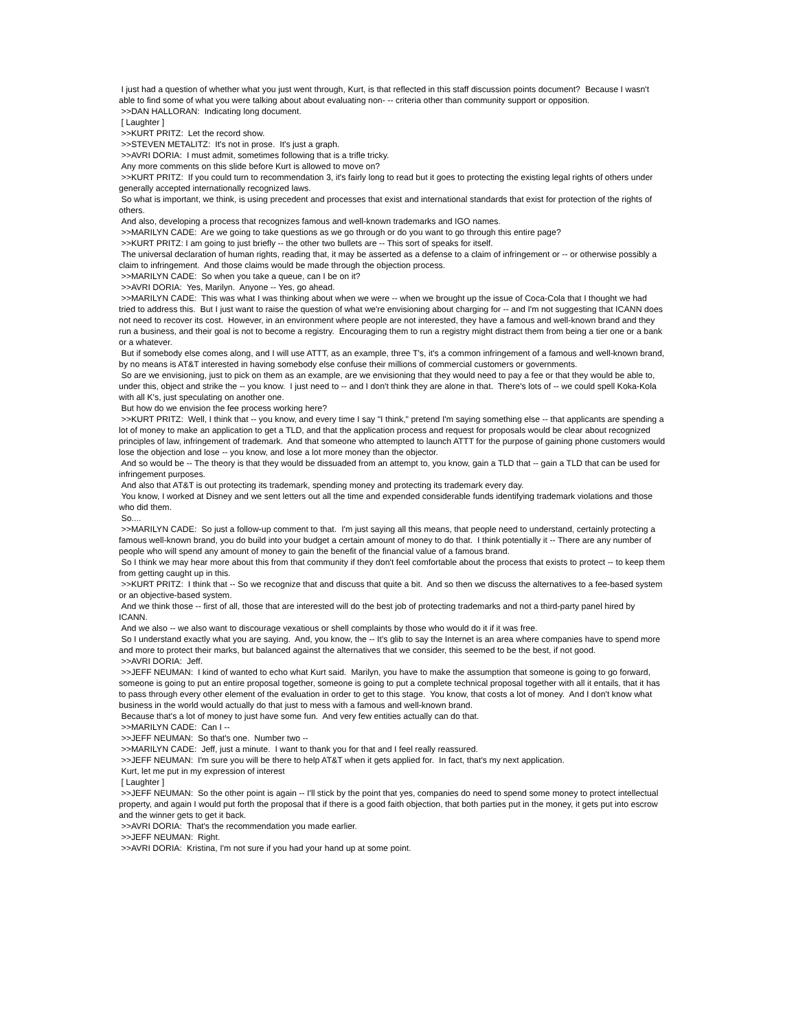I just had a question of whether what you just went through, Kurt, is that reflected in this staff discussion points document? Because I wasn't able to find some of what you were talking about about evaluating non- -- criteria other than community support or opposition.
>>DAN HALLORAN: Indicating long document.
[ Laughter ]
>>KURT PRITZ: Let the record show.
>>STEVEN METALITZ: It's not in prose. It's just a graph.
>>AVRI DORIA: I must admit, sometimes following that is a trifle tricky.
Any more comments on this slide before Kurt is allowed to move on?
>>KURT PRITZ: If you could turn to recommendation 3, it's fairly long to read but it goes to protecting the existing legal rights of others under generally accepted internationally recognized laws.
So what is important, we think, is using precedent and processes that exist and international standards that exist for protection of the rights of others.
And also, developing a process that recognizes famous and well-known trademarks and IGO names.
>>MARILYN CADE: Are we going to take questions as we go through or do you want to go through this entire page?
>>KURT PRITZ: I am going to just briefly -- the other two bullets are -- This sort of speaks for itself.
The universal declaration of human rights, reading that, it may be asserted as a defense to a claim of infringement or -- or otherwise possibly a claim to infringement. And those claims would be made through the objection process.
>>MARILYN CADE: So when you take a queue, can I be on it?
>>AVRI DORIA: Yes, Marilyn. Anyone -- Yes, go ahead.
>>MARILYN CADE: This was what I was thinking about when we were -- when we brought up the issue of Coca-Cola that I thought we had tried to address this. But I just want to raise the question of what we're envisioning about charging for -- and I'm not suggesting that ICANN does not need to recover its cost. However, in an environment where people are not interested, they have a famous and well-known brand and they run a business, and their goal is not to become a registry. Encouraging them to run a registry might distract them from being a tier one or a bank or a whatever.
But if somebody else comes along, and I will use ATTT, as an example, three T's, it's a common infringement of a famous and well-known brand, by no means is AT&T interested in having somebody else confuse their millions of commercial customers or governments.
So are we envisioning, just to pick on them as an example, are we envisioning that they would need to pay a fee or that they would be able to, under this, object and strike the -- you know. I just need to -- and I don't think they are alone in that. There's lots of -- we could spell Koka-Kola with all K's, just speculating on another one.
But how do we envision the fee process working here?
>>KURT PRITZ: Well, I think that -- you know, and every time I say "I think," pretend I'm saying something else -- that applicants are spending a lot of money to make an application to get a TLD, and that the application process and request for proposals would be clear about recognized principles of law, infringement of trademark. And that someone who attempted to launch ATTT for the purpose of gaining phone customers would lose the objection and lose -- you know, and lose a lot more money than the objector.
And so would be -- The theory is that they would be dissuaded from an attempt to, you know, gain a TLD that -- gain a TLD that can be used for infringement purposes.
And also that AT&T is out protecting its trademark, spending money and protecting its trademark every day.
You know, I worked at Disney and we sent letters out all the time and expended considerable funds identifying trademark violations and those who did them.
So....
>>MARILYN CADE: So just a follow-up comment to that. I'm just saying all this means, that people need to understand, certainly protecting a famous well-known brand, you do build into your budget a certain amount of money to do that. I think potentially it -- There are any number of people who will spend any amount of money to gain the benefit of the financial value of a famous brand.
So I think we may hear more about this from that community if they don't feel comfortable about the process that exists to protect -- to keep them from getting caught up in this.
>>KURT PRITZ: I think that -- So we recognize that and discuss that quite a bit. And so then we discuss the alternatives to a fee-based system or an objective-based system.
And we think those -- first of all, those that are interested will do the best job of protecting trademarks and not a third-party panel hired by ICANN.
And we also -- we also want to discourage vexatious or shell complaints by those who would do it if it was free.
So I understand exactly what you are saying. And, you know, the -- It's glib to say the Internet is an area where companies have to spend more and more to protect their marks, but balanced against the alternatives that we consider, this seemed to be the best, if not good.
>>AVRI DORIA: Jeff.
>>JEFF NEUMAN: I kind of wanted to echo what Kurt said. Marilyn, you have to make the assumption that someone is going to go forward, someone is going to put an entire proposal together, someone is going to put a complete technical proposal together with all it entails, that it has to pass through every other element of the evaluation in order to get to this stage. You know, that costs a lot of money. And I don't know what business in the world would actually do that just to mess with a famous and well-known brand.
Because that's a lot of money to just have some fun. And very few entities actually can do that.
>>MARILYN CADE: Can I --
>>JEFF NEUMAN: So that's one. Number two --
>>MARILYN CADE: Jeff, just a minute. I want to thank you for that and I feel really reassured.
>>JEFF NEUMAN: I'm sure you will be there to help AT&T when it gets applied for. In fact, that's my next application.
Kurt, let me put in my expression of interest
[ Laughter ]
>>JEFF NEUMAN: So the other point is again -- I'll stick by the point that yes, companies do need to spend some money to protect intellectual property, and again I would put forth the proposal that if there is a good faith objection, that both parties put in the money, it gets put into escrow and the winner gets to get it back.
>>AVRI DORIA: That's the recommendation you made earlier.
>>JEFF NEUMAN: Right.
>>AVRI DORIA: Kristina, I'm not sure if you had your hand up at some point.